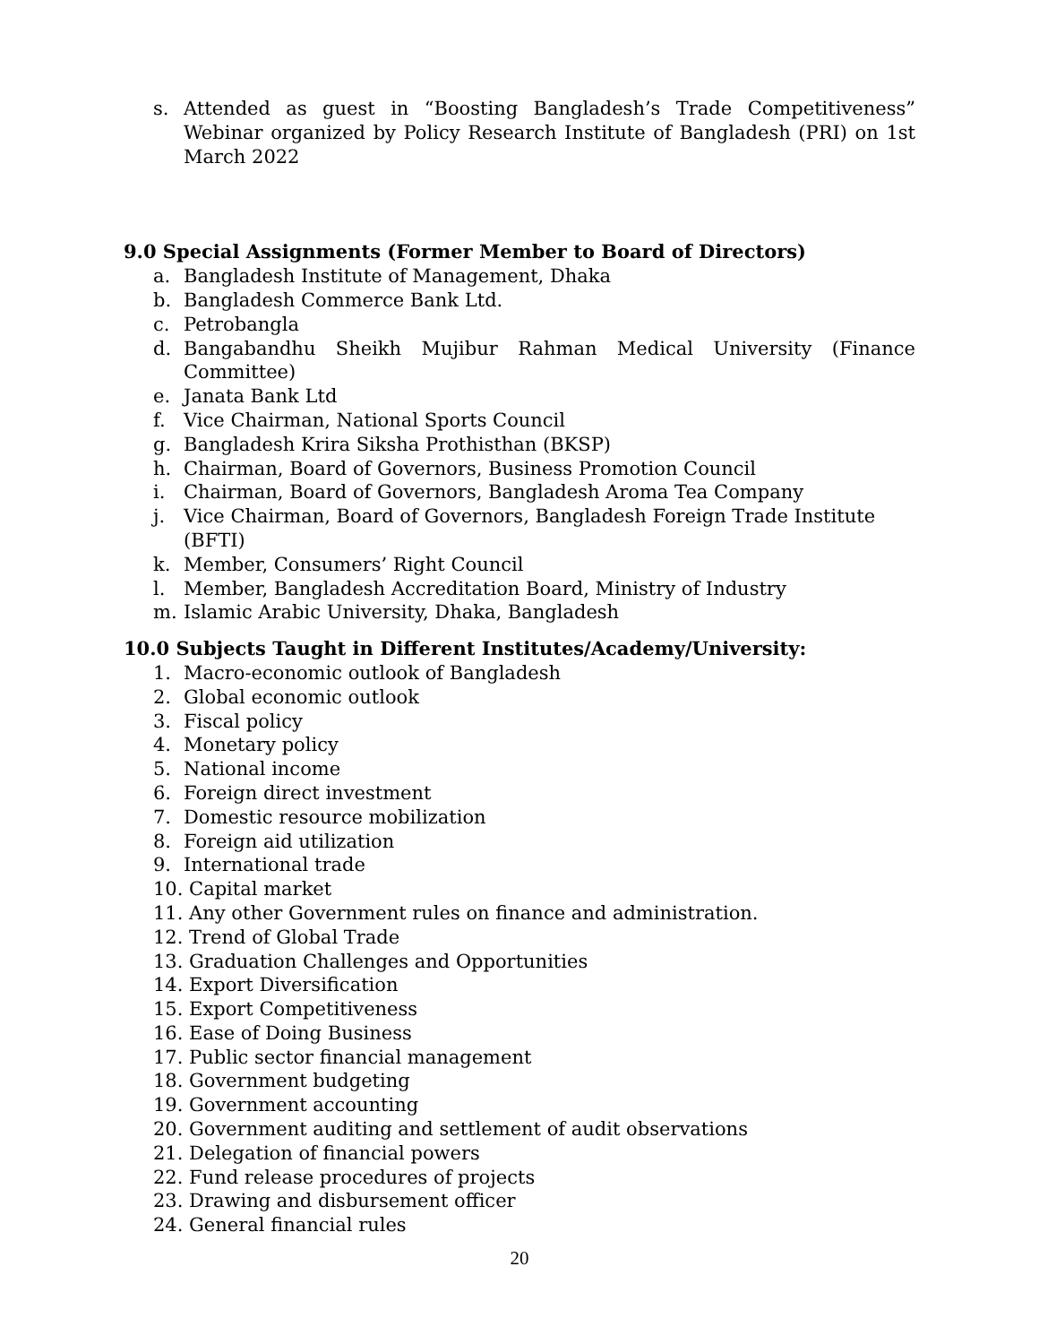s. Attended as guest in “Boosting Bangladesh’s Trade Competitiveness” Webinar organized by Policy Research Institute of Bangladesh (PRI) on 1st March 2022
9.0 Special Assignments (Former Member to Board of Directors)
a. Bangladesh Institute of Management, Dhaka
b. Bangladesh Commerce Bank Ltd.
c. Petrobangla
d. Bangabandhu Sheikh Mujibur Rahman Medical University (Finance Committee)
e. Janata Bank Ltd
f. Vice Chairman, National Sports Council
g. Bangladesh Krira Siksha Prothisthan (BKSP)
h. Chairman, Board of Governors, Business Promotion Council
i. Chairman, Board of Governors, Bangladesh Aroma Tea Company
j. Vice Chairman, Board of Governors, Bangladesh Foreign Trade Institute (BFTI)
k. Member, Consumers’ Right Council
l. Member, Bangladesh Accreditation Board, Ministry of Industry
m. Islamic Arabic University, Dhaka, Bangladesh
10.0 Subjects Taught in Different Institutes/Academy/University:
1. Macro-economic outlook of Bangladesh
2. Global economic outlook
3. Fiscal policy
4. Monetary policy
5. National income
6. Foreign direct investment
7. Domestic resource mobilization
8. Foreign aid utilization
9. International trade
10. Capital market
11. Any other Government rules on finance and administration.
12. Trend of Global Trade
13. Graduation Challenges and Opportunities
14. Export Diversification
15. Export Competitiveness
16. Ease of Doing Business
17. Public sector financial management
18. Government budgeting
19. Government accounting
20. Government auditing and settlement of audit observations
21. Delegation of financial powers
22. Fund release procedures of projects
23. Drawing and disbursement officer
24. General financial rules
20